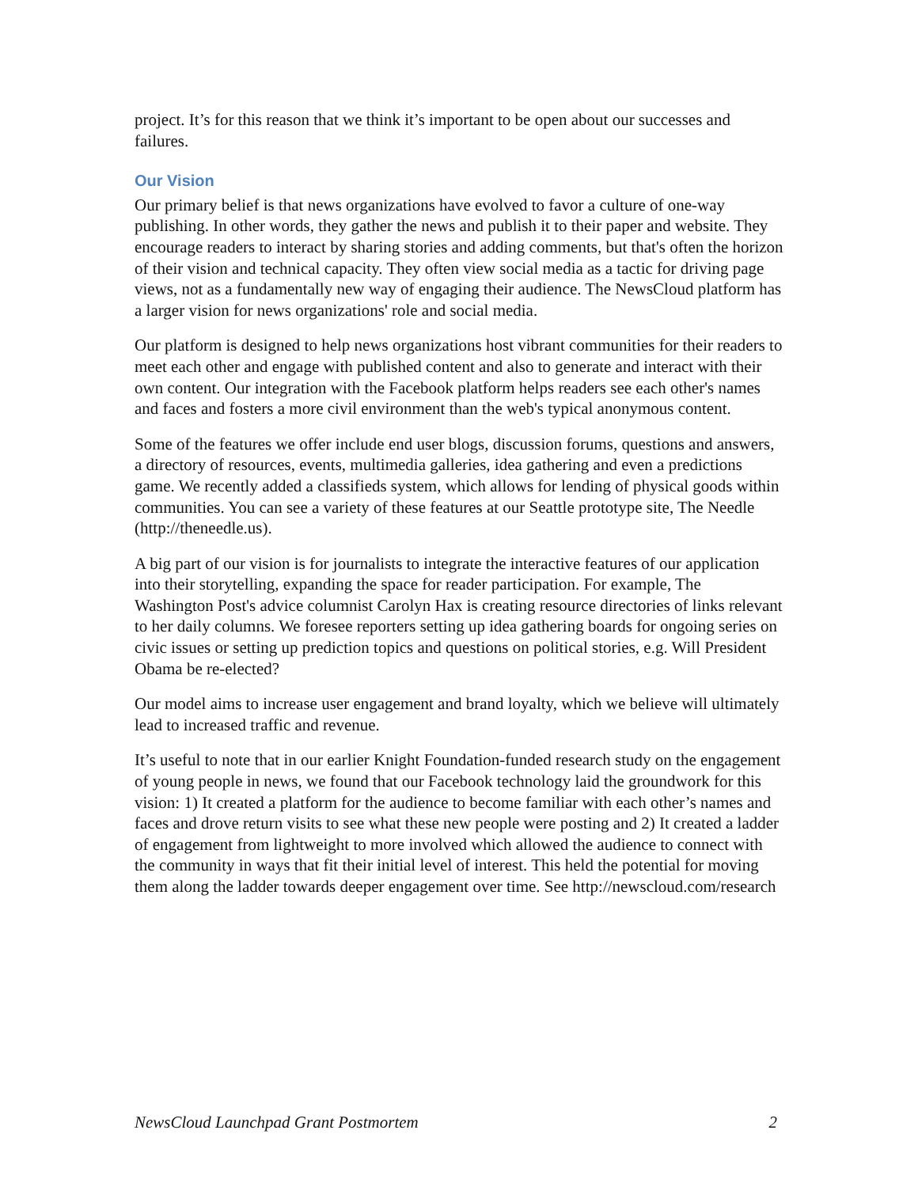project. It’s for this reason that we think it’s important to be open about our successes and failures.
Our Vision
Our primary belief is that news organizations have evolved to favor a culture of one-way publishing. In other words, they gather the news and publish it to their paper and website. They encourage readers to interact by sharing stories and adding comments, but that's often the horizon of their vision and technical capacity. They often view social media as a tactic for driving page views, not as a fundamentally new way of engaging their audience. The NewsCloud platform has a larger vision for news organizations' role and social media.
Our platform is designed to help news organizations host vibrant communities for their readers to meet each other and engage with published content and also to generate and interact with their own content. Our integration with the Facebook platform helps readers see each other's names and faces and fosters a more civil environment than the web's typical anonymous content.
Some of the features we offer include end user blogs, discussion forums, questions and answers, a directory of resources, events, multimedia galleries, idea gathering and even a predictions game. We recently added a classifieds system, which allows for lending of physical goods within communities. You can see a variety of these features at our Seattle prototype site, The Needle (http://theneedle.us).
A big part of our vision is for journalists to integrate the interactive features of our application into their storytelling, expanding the space for reader participation. For example, The Washington Post's advice columnist Carolyn Hax is creating resource directories of links relevant to her daily columns. We foresee reporters setting up idea gathering boards for ongoing series on civic issues or setting up prediction topics and questions on political stories, e.g. Will President Obama be re-elected?
Our model aims to increase user engagement and brand loyalty, which we believe will ultimately lead to increased traffic and revenue.
It’s useful to note that in our earlier Knight Foundation-funded research study on the engagement of young people in news, we found that our Facebook technology laid the groundwork for this vision: 1) It created a platform for the audience to become familiar with each other’s names and faces and drove return visits to see what these new people were posting and 2) It created a ladder of engagement from lightweight to more involved which allowed the audience to connect with the community in ways that fit their initial level of interest. This held the potential for moving them along the ladder towards deeper engagement over time. See http://newscloud.com/research
NewsCloud Launchpad Grant Postmortem 2